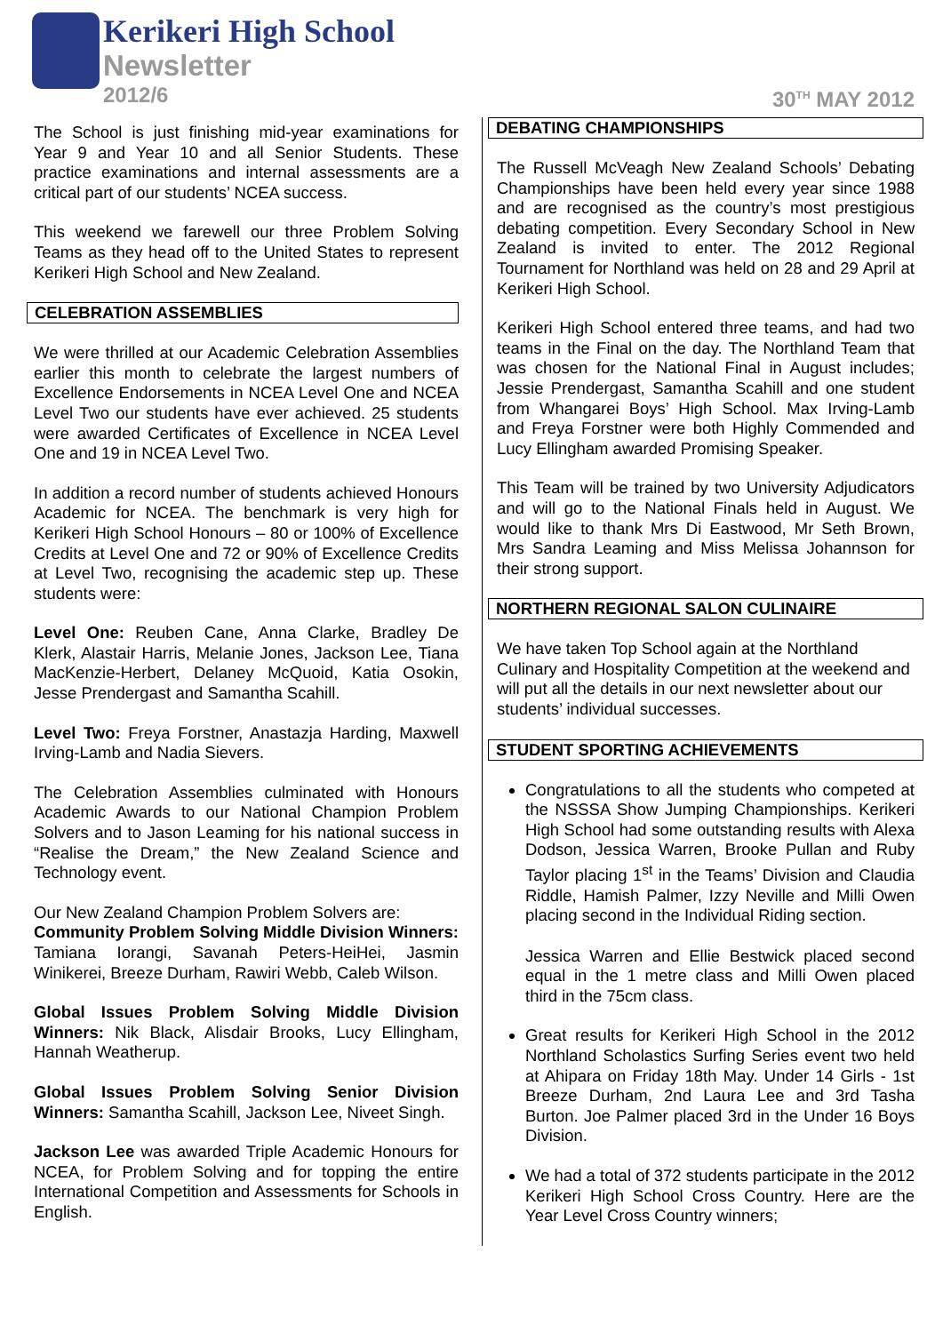Kerikeri High School
Newsletter
2012/6
30<sup>TH</sup> MAY 2012
The School is just finishing mid-year examinations for Year 9 and Year 10 and all Senior Students. These practice examinations and internal assessments are a critical part of our students’ NCEA success.
This weekend we farewell our three Problem Solving Teams as they head off to the United States to represent Kerikeri High School and New Zealand.
CELEBRATION ASSEMBLIES
We were thrilled at our Academic Celebration Assemblies earlier this month to celebrate the largest numbers of Excellence Endorsements in NCEA Level One and NCEA Level Two our students have ever achieved. 25 students were awarded Certificates of Excellence in NCEA Level One and 19 in NCEA Level Two.
In addition a record number of students achieved Honours Academic for NCEA. The benchmark is very high for Kerikeri High School Honours – 80 or 100% of Excellence Credits at Level One and 72 or 90% of Excellence Credits at Level Two, recognising the academic step up. These students were:
Level One: Reuben Cane, Anna Clarke, Bradley De Klerk, Alastair Harris, Melanie Jones, Jackson Lee, Tiana MacKenzie-Herbert, Delaney McQuoid, Katia Osokin, Jesse Prendergast and Samantha Scahill.
Level Two: Freya Forstner, Anastazja Harding, Maxwell Irving-Lamb and Nadia Sievers.
The Celebration Assemblies culminated with Honours Academic Awards to our National Champion Problem Solvers and to Jason Leaming for his national success in “Realise the Dream,” the New Zealand Science and Technology event.
Our New Zealand Champion Problem Solvers are:
Community Problem Solving Middle Division Winners: Tamiana Iorangi, Savanah Peters-HeiHei, Jasmin Winikerei, Breeze Durham, Rawiri Webb, Caleb Wilson.
Global Issues Problem Solving Middle Division Winners: Nik Black, Alisdair Brooks, Lucy Ellingham, Hannah Weatherup.
Global Issues Problem Solving Senior Division Winners: Samantha Scahill, Jackson Lee, Niveet Singh.
Jackson Lee was awarded Triple Academic Honours for NCEA, for Problem Solving and for topping the entire International Competition and Assessments for Schools in English.
DEBATING CHAMPIONSHIPS
The Russell McVeagh New Zealand Schools’ Debating Championships have been held every year since 1988 and are recognised as the country’s most prestigious debating competition. Every Secondary School in New Zealand is invited to enter. The 2012 Regional Tournament for Northland was held on 28 and 29 April at Kerikeri High School.
Kerikeri High School entered three teams, and had two teams in the Final on the day. The Northland Team that was chosen for the National Final in August includes; Jessie Prendergast, Samantha Scahill and one student from Whangarei Boys’ High School. Max Irving-Lamb and Freya Forstner were both Highly Commended and Lucy Ellingham awarded Promising Speaker.
This Team will be trained by two University Adjudicators and will go to the National Finals held in August. We would like to thank Mrs Di Eastwood, Mr Seth Brown, Mrs Sandra Leaming and Miss Melissa Johannson for their strong support.
NORTHERN REGIONAL SALON CULINAIRE
We have taken Top School again at the Northland Culinary and Hospitality Competition at the weekend and will put all the details in our next newsletter about our students’ individual successes.
STUDENT SPORTING ACHIEVEMENTS
Congratulations to all the students who competed at the NSSSA Show Jumping Championships. Kerikeri High School had some outstanding results with Alexa Dodson, Jessica Warren, Brooke Pullan and Ruby Taylor placing 1<sup>st</sup> in the Teams’ Division and Claudia Riddle, Hamish Palmer, Izzy Neville and Milli Owen placing second in the Individual Riding section.
Jessica Warren and Ellie Bestwick placed second equal in the 1 metre class and Milli Owen placed third in the 75cm class.
Great results for Kerikeri High School in the 2012 Northland Scholastics Surfing Series event two held at Ahipara on Friday 18th May. Under 14 Girls - 1st Breeze Durham, 2nd Laura Lee and 3rd Tasha Burton. Joe Palmer placed 3rd in the Under 16 Boys Division.
We had a total of 372 students participate in the 2012 Kerikeri High School Cross Country. Here are the Year Level Cross Country winners;